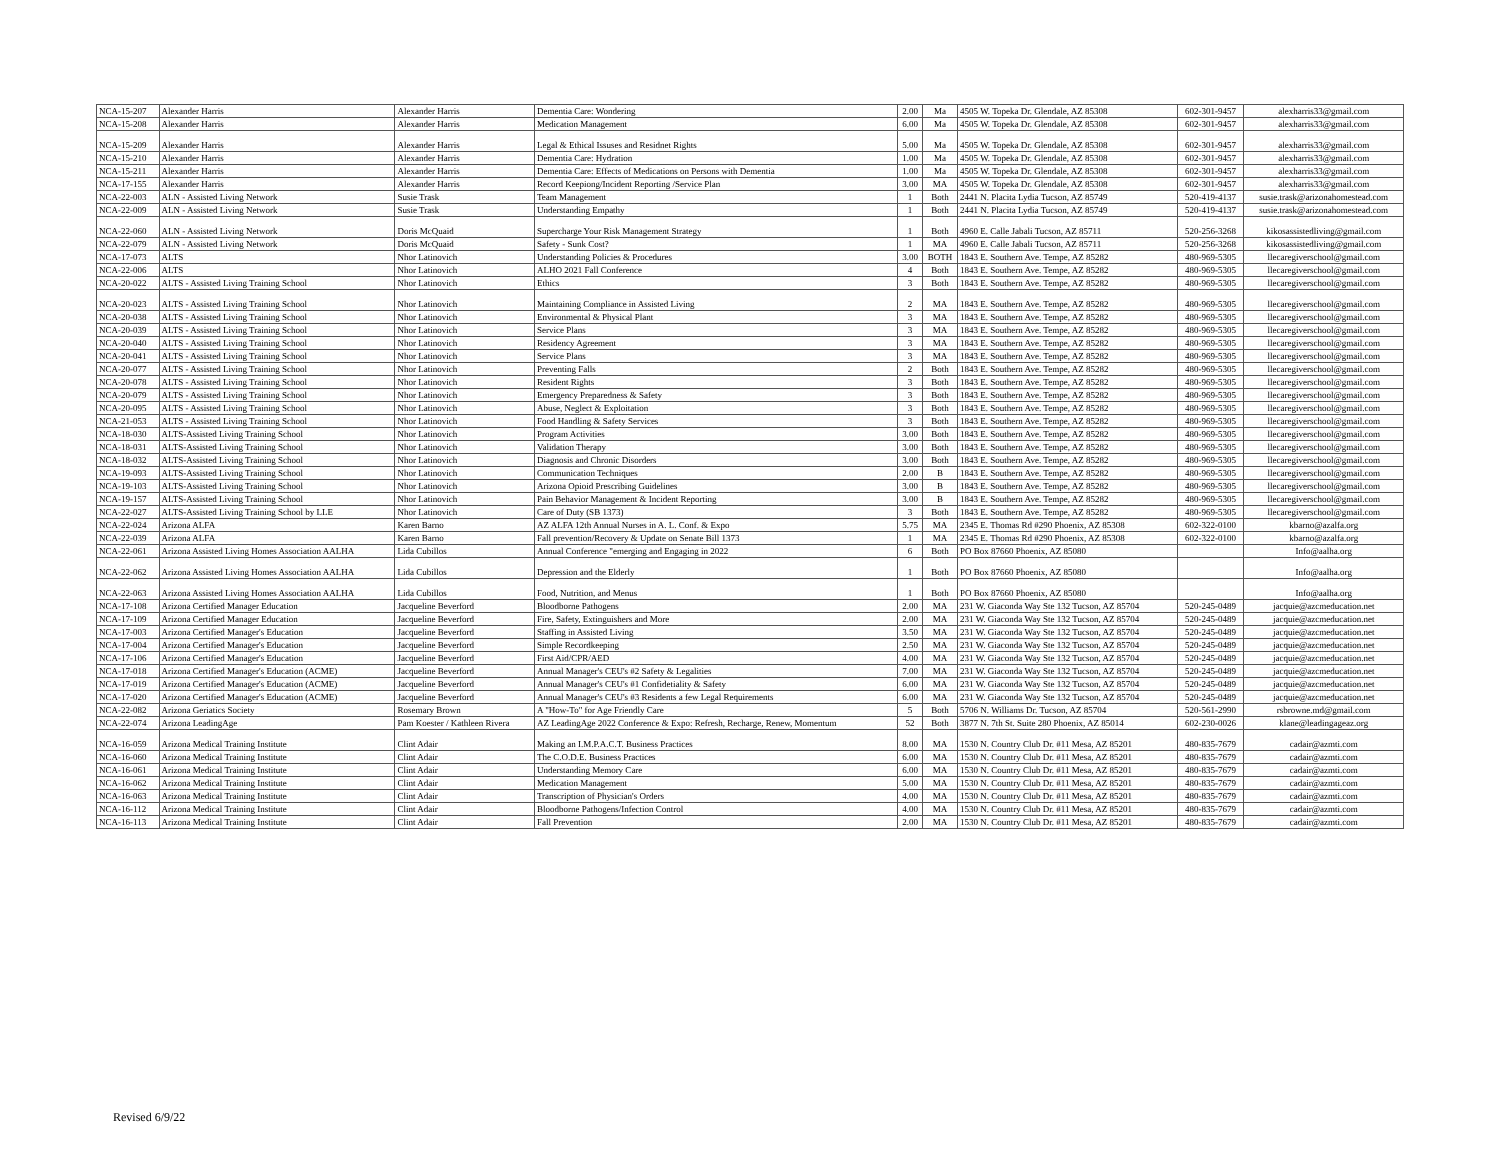| NCA-15-207 | Alexander Harris | Alexander Harris | Dementia Care: Wondering | 2.00 | Ma | 4505 W. Topeka Dr. Glendale, AZ 85308 | 602-301-9457 | alexharris33@gmail.com |
| NCA-15-208 | Alexander Harris | Alexander Harris | Medication Management | 6.00 | Ma | 4505 W. Topeka Dr. Glendale, AZ 85308 | 602-301-9457 | alexharris33@gmail.com |
| NCA-15-209 | Alexander Harris | Alexander Harris | Legal & Ethical Issuses and Residnet Rights | 5.00 | Ma | 4505 W. Topeka Dr. Glendale, AZ 85308 | 602-301-9457 | alexharris33@gmail.com |
| NCA-15-210 | Alexander Harris | Alexander Harris | Dementia Care: Hydration | 1.00 | Ma | 4505 W. Topeka Dr. Glendale, AZ 85308 | 602-301-9457 | alexharris33@gmail.com |
| NCA-15-211 | Alexander Harris | Alexander Harris | Dementia Care: Effects of Medications on Persons with Dementia | 1.00 | Ma | 4505 W. Topeka Dr. Glendale, AZ 85308 | 602-301-9457 | alexharris33@gmail.com |
| NCA-17-155 | Alexander Harris | Alexander Harris | Record Keepiong/Incident Reporting /Service Plan | 3.00 | MA | 4505 W. Topeka Dr. Glendale, AZ 85308 | 602-301-9457 | alexharris33@gmail.com |
| NCA-22-003 | ALN - Assisted Living Network | Susie Trask | Team Management | 1 | Both | 2441 N. Placita Lydia Tucson, AZ 85749 | 520-419-4137 | susie.trask@arizonahomestead.com |
| NCA-22-009 | ALN - Assisted Living Network | Susie Trask | Understanding Empathy | 1 | Both | 2441 N. Placita Lydia Tucson, AZ 85749 | 520-419-4137 | susie.trask@arizonahomestead.com |
| NCA-22-060 | ALN - Assisted Living Network | Doris McQuaid | Supercharge Your Risk Management Strategy | 1 | Both | 4960 E. Calle Jabali Tucson, AZ 85711 | 520-256-3268 | kikosassistedliving@gmail.com |
| NCA-22-079 | ALN - Assisted Living Network | Doris McQuaid | Safety - Sunk Cost? | 1 | MA | 4960 E. Calle Jabali Tucson, AZ 85711 | 520-256-3268 | kikosassistedliving@gmail.com |
| NCA-17-073 | ALTS | Nhor Latinovich | Understanding Policies & Procedures | 3.00 | BOTH | 1843 E. Southern Ave. Tempe, AZ 85282 | 480-969-5305 | llecaregiverschool@gmail.com |
| NCA-22-006 | ALTS | Nhor Latinovich | ALHO 2021 Fall Conference | 4 | Both | 1843 E. Southern Ave. Tempe, AZ 85282 | 480-969-5305 | llecaregiverschool@gmail.com |
| NCA-20-022 | ALTS - Assisted Living Training School | Nhor Latinovich | Ethics | 3 | Both | 1843 E. Southern Ave. Tempe, AZ 85282 | 480-969-5305 | llecaregiverschool@gmail.com |
| NCA-20-023 | ALTS - Assisted Living Training School | Nhor Latinovich | Maintaining Compliance in Assisted Living | 2 | MA | 1843 E. Southern Ave. Tempe, AZ 85282 | 480-969-5305 | llecaregiverschool@gmail.com |
| NCA-20-038 | ALTS - Assisted Living Training School | Nhor Latinovich | Environmental & Physical Plant | 3 | MA | 1843 E. Southern Ave. Tempe, AZ 85282 | 480-969-5305 | llecaregiverschool@gmail.com |
| NCA-20-039 | ALTS - Assisted Living Training School | Nhor Latinovich | Service Plans | 3 | MA | 1843 E. Southern Ave. Tempe, AZ 85282 | 480-969-5305 | llecaregiverschool@gmail.com |
| NCA-20-040 | ALTS - Assisted Living Training School | Nhor Latinovich | Residency Agreement | 3 | MA | 1843 E. Southern Ave. Tempe, AZ 85282 | 480-969-5305 | llecaregiverschool@gmail.com |
| NCA-20-041 | ALTS - Assisted Living Training School | Nhor Latinovich | Service Plans | 3 | MA | 1843 E. Southern Ave. Tempe, AZ 85282 | 480-969-5305 | llecaregiverschool@gmail.com |
| NCA-20-077 | ALTS - Assisted Living Training School | Nhor Latinovich | Preventing Falls | 2 | Both | 1843 E. Southern Ave. Tempe, AZ 85282 | 480-969-5305 | llecaregiverschool@gmail.com |
| NCA-20-078 | ALTS - Assisted Living Training School | Nhor Latinovich | Resident Rights | 3 | Both | 1843 E. Southern Ave. Tempe, AZ 85282 | 480-969-5305 | llecaregiverschool@gmail.com |
| NCA-20-079 | ALTS - Assisted Living Training School | Nhor Latinovich | Emergency Preparedness & Safety | 3 | Both | 1843 E. Southern Ave. Tempe, AZ 85282 | 480-969-5305 | llecaregiverschool@gmail.com |
| NCA-20-095 | ALTS - Assisted Living Training School | Nhor Latinovich | Abuse, Neglect & Exploitation | 3 | Both | 1843 E. Southern Ave. Tempe, AZ 85282 | 480-969-5305 | llecaregiverschool@gmail.com |
| NCA-21-053 | ALTS - Assisted Living Training School | Nhor Latinovich | Food Handling & Safety Services | 3 | Both | 1843 E. Southern Ave. Tempe, AZ 85282 | 480-969-5305 | llecaregiverschool@gmail.com |
| NCA-18-030 | ALTS-Assisted Living Training School | Nhor Latinovich | Program Activities | 3.00 | Both | 1843 E. Southern Ave. Tempe, AZ 85282 | 480-969-5305 | llecaregiverschool@gmail.com |
| NCA-18-031 | ALTS-Assisted Living Training School | Nhor Latinovich | Validation Therapy | 3.00 | Both | 1843 E. Southern Ave. Tempe, AZ 85282 | 480-969-5305 | llecaregiverschool@gmail.com |
| NCA-18-032 | ALTS-Assisted Living Training School | Nhor Latinovich | Diagnosis and Chronic Disorders | 3.00 | Both | 1843 E. Southern Ave. Tempe, AZ 85282 | 480-969-5305 | llecaregiverschool@gmail.com |
| NCA-19-093 | ALTS-Assisted Living Training School | Nhor Latinovich | Communication Techniques | 2.00 | B | 1843 E. Southern Ave. Tempe, AZ 85282 | 480-969-5305 | llecaregiverschool@gmail.com |
| NCA-19-103 | ALTS-Assisted Living Training School | Nhor Latinovich | Arizona Opioid Prescribing Guidelines | 3.00 | B | 1843 E. Southern Ave. Tempe, AZ 85282 | 480-969-5305 | llecaregiverschool@gmail.com |
| NCA-19-157 | ALTS-Assisted Living Training School | Nhor Latinovich | Pain Behavior Management & Incident Reporting | 3.00 | B | 1843 E. Southern Ave. Tempe, AZ 85282 | 480-969-5305 | llecaregiverschool@gmail.com |
| NCA-22-027 | ALTS-Assisted Living Training School by LLE | Nhor Latinovich | Care of Duty (SB 1373) | 3 | Both | 1843 E. Southern Ave. Tempe, AZ 85282 | 480-969-5305 | llecaregiverschool@gmail.com |
| NCA-22-024 | Arizona ALFA | Karen Barno | AZ ALFA 12th Annual Nurses in A. L. Conf. & Expo | 5.75 | MA | 2345 E. Thomas Rd #290 Phoenix, AZ 85308 | 602-322-0100 | kbarno@azalfa.org |
| NCA-22-039 | Arizona ALFA | Karen Barno | Fall prevention/Recovery & Update on Senate Bill 1373 | 1 | MA | 2345 E. Thomas Rd #290 Phoenix, AZ 85308 | 602-322-0100 | kbarno@azalfa.org |
| NCA-22-061 | Arizona Assisted Living Homes Association AALHA | Lida Cubillos | Annual Conference "emerging and Engaging in 2022 | 6 | Both | PO Box 87660 Phoenix, AZ 85080 | | Info@aalha.org |
| NCA-22-062 | Arizona Assisted Living Homes Association AALHA | Lida Cubillos | Depression and the Elderly | 1 | Both | PO Box 87660 Phoenix, AZ 85080 | | Info@aalha.org |
| NCA-22-063 | Arizona Assisted Living Homes Association AALHA | Lida Cubillos | Food, Nutrition, and Menus | 1 | Both | PO Box 87660 Phoenix, AZ 85080 | | Info@aalha.org |
| NCA-17-108 | Arizona Certified Manager Education | Jacqueline Beverford | Bloodborne Pathogens | 2.00 | MA | 231 W. Giaconda Way Ste 132 Tucson, AZ 85704 | 520-245-0489 | jacquie@azcmeducation.net |
| NCA-17-109 | Arizona Certified Manager Education | Jacqueline Beverford | Fire, Safety, Extinguishers and More | 2.00 | MA | 231 W. Giaconda Way Ste 132 Tucson, AZ 85704 | 520-245-0489 | jacquie@azcmeducation.net |
| NCA-17-003 | Arizona Certified Manager's Education | Jacqueline Beverford | Staffing in Assisted Living | 3.50 | MA | 231 W. Giaconda Way Ste 132 Tucson, AZ 85704 | 520-245-0489 | jacquie@azcmeducation.net |
| NCA-17-004 | Arizona Certified Manager's Education | Jacqueline Beverford | Simple Recordkeeping | 2.50 | MA | 231 W. Giaconda Way Ste 132 Tucson, AZ 85704 | 520-245-0489 | jacquie@azcmeducation.net |
| NCA-17-106 | Arizona Certified Manager's Education | Jacqueline Beverford | First Aid/CPR/AED | 4.00 | MA | 231 W. Giaconda Way Ste 132 Tucson, AZ 85704 | 520-245-0489 | jacquie@azcmeducation.net |
| NCA-17-018 | Arizona Certified Manager's Education (ACME) | Jacqueline Beverford | Annual Manager's CEU's #2 Safety & Legalities | 7.00 | MA | 231 W. Giaconda Way Ste 132 Tucson, AZ 85704 | 520-245-0489 | jacquie@azcmeducation.net |
| NCA-17-019 | Arizona Certified Manager's Education (ACME) | Jacqueline Beverford | Annual Manager's CEU's #1 Confidetiality & Safety | 6.00 | MA | 231 W. Giaconda Way Ste 132 Tucson, AZ 85704 | 520-245-0489 | jacquie@azcmeducation.net |
| NCA-17-020 | Arizona Certified Manager's Education (ACME) | Jacqueline Beverford | Annual Manager's CEU's #3 Residents a few Legal Requirements | 6.00 | MA | 231 W. Giaconda Way Ste 132 Tucson, AZ 85704 | 520-245-0489 | jacquie@azcmeducation.net |
| NCA-22-082 | Arizona Geriatics Society | Rosemary Brown | A "How-To" for Age Friendly Care | 5 | Both | 5706 N. Williams Dr. Tucson, AZ 85704 | 520-561-2990 | rsbrowne.md@gmail.com |
| NCA-22-074 | Arizona LeadingAge | Pam Koester / Kathleen Rivera | AZ LeadingAge 2022 Conference & Expo: Refresh, Recharge, Renew, Momentum | 52 | Both | 3877 N. 7th St. Suite 280 Phoenix, AZ 85014 | 602-230-0026 | klane@leadingageaz.org |
| NCA-16-059 | Arizona Medical Training Institute | Clint Adair | Making an I.M.P.A.C.T. Business Practices | 8.00 | MA | 1530 N. Country Club Dr. #11 Mesa, AZ 85201 | 480-835-7679 | cadair@azmti.com |
| NCA-16-060 | Arizona Medical Training Institute | Clint Adair | The C.O.D.E. Business Practices | 6.00 | MA | 1530 N. Country Club Dr. #11 Mesa, AZ 85201 | 480-835-7679 | cadair@azmti.com |
| NCA-16-061 | Arizona Medical Training Institute | Clint Adair | Understanding Memory Care | 6.00 | MA | 1530 N. Country Club Dr. #11 Mesa, AZ 85201 | 480-835-7679 | cadair@azmti.com |
| NCA-16-062 | Arizona Medical Training Institute | Clint Adair | Medication Management | 5.00 | MA | 1530 N. Country Club Dr. #11 Mesa, AZ 85201 | 480-835-7679 | cadair@azmti.com |
| NCA-16-063 | Arizona Medical Training Institute | Clint Adair | Transcription of Physician's Orders | 4.00 | MA | 1530 N. Country Club Dr. #11 Mesa, AZ 85201 | 480-835-7679 | cadair@azmti.com |
| NCA-16-112 | Arizona Medical Training Institute | Clint Adair | Bloodborne Pathogens/Infection Control | 4.00 | MA | 1530 N. Country Club Dr. #11 Mesa, AZ 85201 | 480-835-7679 | cadair@azmti.com |
| NCA-16-113 | Arizona Medical Training Institute | Clint Adair | Fall Prevention | 2.00 | MA | 1530 N. Country Club Dr. #11 Mesa, AZ 85201 | 480-835-7679 | cadair@azmti.com |
Revised 6/9/22